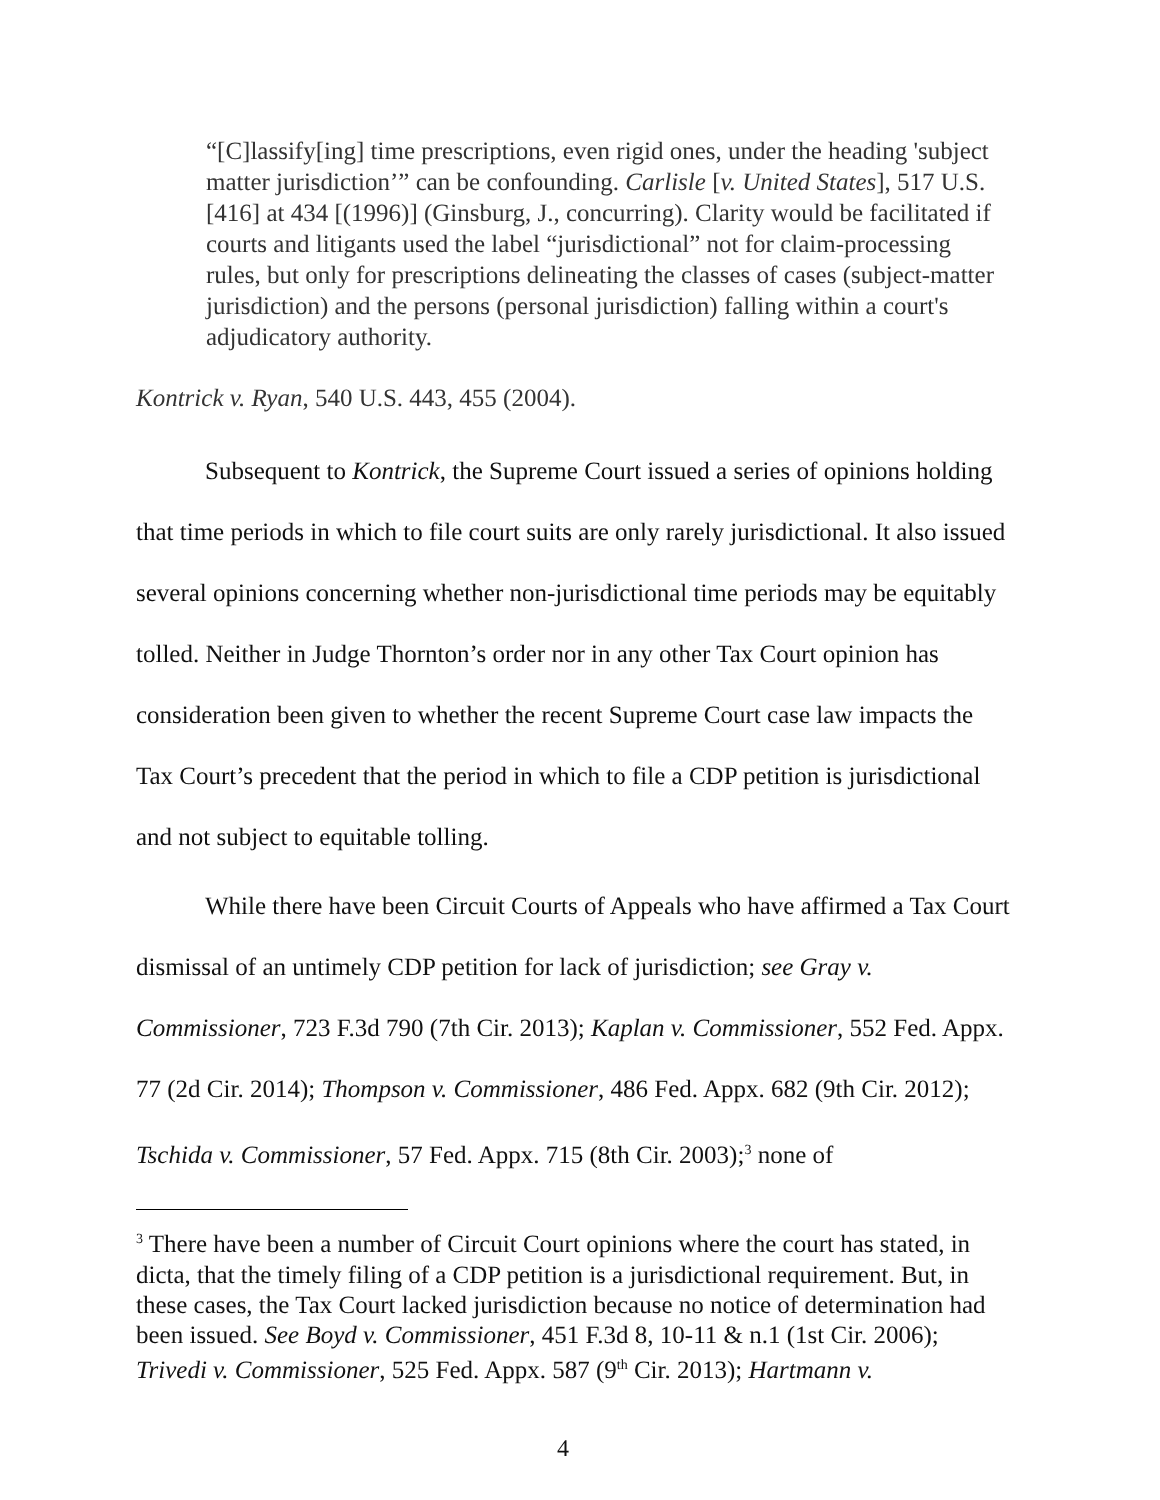“[C]lassify[ing] time prescriptions, even rigid ones, under the heading 'subject matter jurisdiction’” can be confounding. Carlisle [v. United States], 517 U.S. [416] at 434 [(1996)] (Ginsburg, J., concurring). Clarity would be facilitated if courts and litigants used the label “jurisdictional” not for claim-processing rules, but only for prescriptions delineating the classes of cases (subject-matter jurisdiction) and the persons (personal jurisdiction) falling within a court's adjudicatory authority.
Kontrick v. Ryan, 540 U.S. 443, 455 (2004).
Subsequent to Kontrick, the Supreme Court issued a series of opinions holding that time periods in which to file court suits are only rarely jurisdictional. It also issued several opinions concerning whether non-jurisdictional time periods may be equitably tolled. Neither in Judge Thornton’s order nor in any other Tax Court opinion has consideration been given to whether the recent Supreme Court case law impacts the Tax Court’s precedent that the period in which to file a CDP petition is jurisdictional and not subject to equitable tolling.
While there have been Circuit Courts of Appeals who have affirmed a Tax Court dismissal of an untimely CDP petition for lack of jurisdiction; see Gray v. Commissioner, 723 F.3d 790 (7th Cir. 2013); Kaplan v. Commissioner, 552 Fed. Appx. 77 (2d Cir. 2014); Thompson v. Commissioner, 486 Fed. Appx. 682 (9th Cir. 2012); Tschida v. Commissioner, 57 Fed. Appx. 715 (8th Cir. 2003);<sup>3</sup> none of
<sup>3</sup> There have been a number of Circuit Court opinions where the court has stated, in dicta, that the timely filing of a CDP petition is a jurisdictional requirement. But, in these cases, the Tax Court lacked jurisdiction because no notice of determination had been issued. See Boyd v. Commissioner, 451 F.3d 8, 10-11 & n.1 (1st Cir. 2006); Trivedi v. Commissioner, 525 Fed. Appx. 587 (9<sup>th</sup> Cir. 2013); Hartmann v.
4